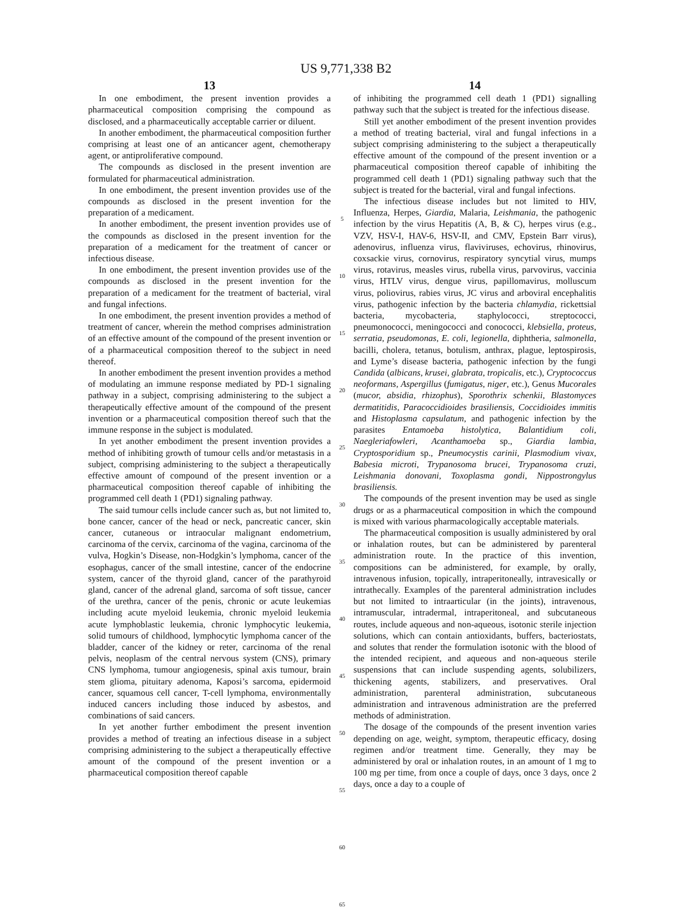US 9,771,338 B2
13
In one embodiment, the present invention provides a pharmaceutical composition comprising the compound as disclosed, and a pharmaceutically acceptable carrier or diluent.
In another embodiment, the pharmaceutical composition further comprising at least one of an anticancer agent, chemotherapy agent, or antiproliferative compound.
The compounds as disclosed in the present invention are formulated for pharmaceutical administration.
In one embodiment, the present invention provides use of the compounds as disclosed in the present invention for the preparation of a medicament.
In another embodiment, the present invention provides use of the compounds as disclosed in the present invention for the preparation of a medicament for the treatment of cancer or infectious disease.
In one embodiment, the present invention provides use of the compounds as disclosed in the present invention for the preparation of a medicament for the treatment of bacterial, viral and fungal infections.
In one embodiment, the present invention provides a method of treatment of cancer, wherein the method comprises administration of an effective amount of the compound of the present invention or of a pharmaceutical composition thereof to the subject in need thereof.
In another embodiment the present invention provides a method of modulating an immune response mediated by PD-1 signaling pathway in a subject, comprising administering to the subject a therapeutically effective amount of the compound of the present invention or a pharmaceutical composition thereof such that the immune response in the subject is modulated.
In yet another embodiment the present invention provides a method of inhibiting growth of tumour cells and/or metastasis in a subject, comprising administering to the subject a therapeutically effective amount of compound of the present invention or a pharmaceutical composition thereof capable of inhibiting the programmed cell death 1 (PD1) signaling pathway.
The said tumour cells include cancer such as, but not limited to, bone cancer, cancer of the head or neck, pancreatic cancer, skin cancer, cutaneous or intraocular malignant endometrium, carcinoma of the cervix, carcinoma of the vagina, carcinoma of the vulva, Hogkin’s Disease, non-Hodgkin’s lymphoma, cancer of the esophagus, cancer of the small intestine, cancer of the endocrine system, cancer of the thyroid gland, cancer of the parathyroid gland, cancer of the adrenal gland, sarcoma of soft tissue, cancer of the urethra, cancer of the penis, chronic or acute leukemias including acute myeloid leukemia, chronic myeloid leukemia acute lymphoblastic leukemia, chronic lymphocytic leukemia, solid tumours of childhood, lymphocytic lymphoma cancer of the bladder, cancer of the kidney or reter, carcinoma of the renal pelvis, neoplasm of the central nervous system (CNS), primary CNS lymphoma, tumour angiogenesis, spinal axis tumour, brain stem glioma, pituitary adenoma, Kaposi’s sarcoma, epidermoid cancer, squamous cell cancer, T-cell lymphoma, environmentally induced cancers including those induced by asbestos, and combinations of said cancers.
In yet another further embodiment the present invention provides a method of treating an infectious disease in a subject comprising administering to the subject a therapeutically effective amount of the compound of the present invention or a pharmaceutical composition thereof capable
5
10
15
20
25
30
35
40
45
50
55
60
65
14
of inhibiting the programmed cell death 1 (PD1) signalling pathway such that the subject is treated for the infectious disease.
Still yet another embodiment of the present invention provides a method of treating bacterial, viral and fungal infections in a subject comprising administering to the subject a therapeutically effective amount of the compound of the present invention or a pharmaceutical composition thereof capable of inhibiting the programmed cell death 1 (PD1) signaling pathway such that the subject is treated for the bacterial, viral and fungal infections.
The infectious disease includes but not limited to HIV, Influenza, Herpes, Giardia, Malaria, Leishmania, the pathogenic infection by the virus Hepatitis (A, B, & C), herpes virus (e.g., VZV, HSV-I, HAV-6, HSV-II, and CMV, Epstein Barr virus), adenovirus, influenza virus, flaviviruses, echovirus, rhinovirus, coxsackie virus, cornovirus, respiratory syncytial virus, mumps virus, rotavirus, measles virus, rubella virus, parvovirus, vaccinia virus, HTLV virus, dengue virus, papillomavirus, molluscum virus, poliovirus, rabies virus, JC virus and arboviral encephalitis virus, pathogenic infection by the bacteria chlamydia, rickettsial bacteria, mycobacteria, staphylococci, streptococci, pneumonococci, meningococci and conococci, klebsiella, proteus, serratia, pseudomonas, E. coli, legionella, diphtheria, salmonella, bacilli, cholera, tetanus, botulism, anthrax, plague, leptospirosis, and Lyme’s disease bacteria, pathogenic infection by the fungi Candida (albicans, krusei, glabrata, tropicalis, etc.), Cryptococcus neoformans, Aspergillus (fumigatus, niger, etc.), Genus Mucorales (mucor, absidia, rhizophus), Sporothrix schenkii, Blastomyces dermatitidis, Paracoccidioides brasiliensis, Coccidioides immitis and Histoplasma capsulatum, and pathogenic infection by the parasites Entamoeba histolytica, Balantidium coli, Naegleriafowleri, Acanthamoeba sp., Giardia lambia, Cryptosporidium sp., Pneumocystis carinii, Plasmodium vivax, Babesia microti, Trypanosoma brucei, Trypanosoma cruzi, Leishmania donovani, Toxoplasma gondi, Nippostrongylus brasiliensis.
The compounds of the present invention may be used as single drugs or as a pharmaceutical composition in which the compound is mixed with various pharmacologically acceptable materials.
The pharmaceutical composition is usually administered by oral or inhalation routes, but can be administered by parenteral administration route. In the practice of this invention, compositions can be administered, for example, by orally, intravenous infusion, topically, intraperitoneally, intravesically or intrathecally. Examples of the parenteral administration includes but not limited to intraarticular (in the joints), intravenous, intramuscular, intradermal, intraperitoneal, and subcutaneous routes, include aqueous and non-aqueous, isotonic sterile injection solutions, which can contain antioxidants, buffers, bacteriostats, and solutes that render the formulation isotonic with the blood of the intended recipient, and aqueous and non-aqueous sterile suspensions that can include suspending agents, solubilizers, thickening agents, stabilizers, and preservatives. Oral administration, parenteral administration, subcutaneous administration and intravenous administration are the preferred methods of administration.
The dosage of the compounds of the present invention varies depending on age, weight, symptom, therapeutic efficacy, dosing regimen and/or treatment time. Generally, they may be administered by oral or inhalation routes, in an amount of 1 mg to 100 mg per time, from once a couple of days, once 3 days, once 2 days, once a day to a couple of